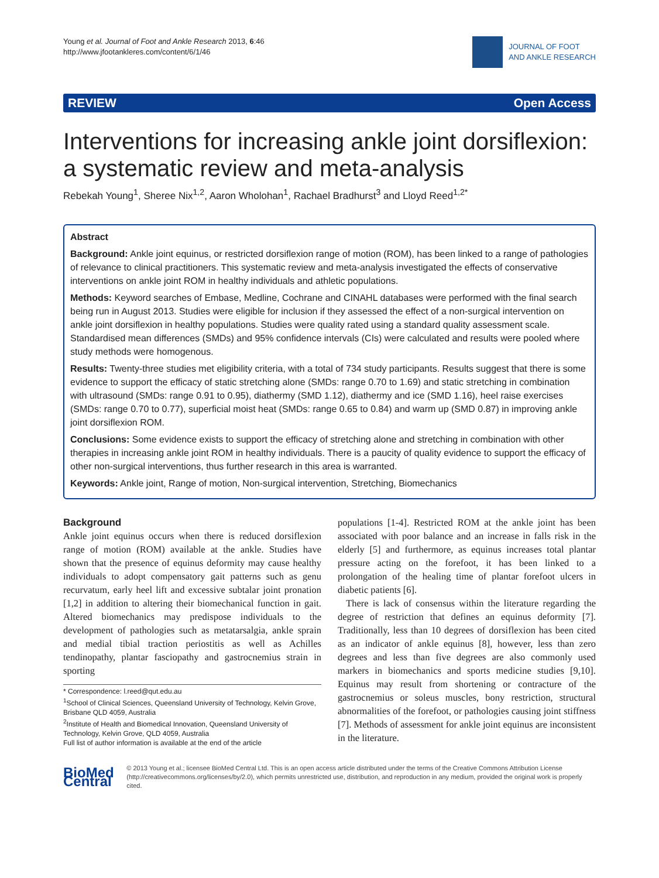Young et al. Journal of Foot and Ankle Research 2013, 6:46
http://www.jfootankleres.com/content/6/1/46
JOURNAL OF FOOT
AND ANKLE RESEARCH
REVIEW Open Access
Interventions for increasing ankle joint dorsiflexion: a systematic review and meta-analysis
Rebekah Young<sup>1</sup>, Sheree Nix<sup>1,2</sup>, Aaron Wholohan<sup>1</sup>, Rachael Bradhurst<sup>3</sup> and Lloyd Reed<sup>1,2*</sup>
Abstract
Background: Ankle joint equinus, or restricted dorsiflexion range of motion (ROM), has been linked to a range of pathologies of relevance to clinical practitioners. This systematic review and meta-analysis investigated the effects of conservative interventions on ankle joint ROM in healthy individuals and athletic populations.
Methods: Keyword searches of Embase, Medline, Cochrane and CINAHL databases were performed with the final search being run in August 2013. Studies were eligible for inclusion if they assessed the effect of a non-surgical intervention on ankle joint dorsiflexion in healthy populations. Studies were quality rated using a standard quality assessment scale. Standardised mean differences (SMDs) and 95% confidence intervals (CIs) were calculated and results were pooled where study methods were homogenous.
Results: Twenty-three studies met eligibility criteria, with a total of 734 study participants. Results suggest that there is some evidence to support the efficacy of static stretching alone (SMDs: range 0.70 to 1.69) and static stretching in combination with ultrasound (SMDs: range 0.91 to 0.95), diathermy (SMD 1.12), diathermy and ice (SMD 1.16), heel raise exercises (SMDs: range 0.70 to 0.77), superficial moist heat (SMDs: range 0.65 to 0.84) and warm up (SMD 0.87) in improving ankle joint dorsiflexion ROM.
Conclusions: Some evidence exists to support the efficacy of stretching alone and stretching in combination with other therapies in increasing ankle joint ROM in healthy individuals. There is a paucity of quality evidence to support the efficacy of other non-surgical interventions, thus further research in this area is warranted.
Keywords: Ankle joint, Range of motion, Non-surgical intervention, Stretching, Biomechanics
Background
Ankle joint equinus occurs when there is reduced dorsiflexion range of motion (ROM) available at the ankle. Studies have shown that the presence of equinus deformity may cause healthy individuals to adopt compensatory gait patterns such as genu recurvatum, early heel lift and excessive subtalar joint pronation [1,2] in addition to altering their biomechanical function in gait. Altered biomechanics may predispose individuals to the development of pathologies such as metatarsalgia, ankle sprain and medial tibial traction periostitis as well as Achilles tendinopathy, plantar fasciopathy and gastrocnemius strain in sporting
* Correspondence: l.reed@qut.edu.au
<sup>1</sup> School of Clinical Sciences, Queensland University of Technology, Kelvin Grove, Brisbane QLD 4059, Australia
<sup>2</sup> Institute of Health and Biomedical Innovation, Queensland University of Technology, Kelvin Grove, QLD 4059, Australia
Full list of author information is available at the end of the article
populations [1-4]. Restricted ROM at the ankle joint has been associated with poor balance and an increase in falls risk in the elderly [5] and furthermore, as equinus increases total plantar pressure acting on the forefoot, it has been linked to a prolongation of the healing time of plantar forefoot ulcers in diabetic patients [6].
There is lack of consensus within the literature regarding the degree of restriction that defines an equinus deformity [7]. Traditionally, less than 10 degrees of dorsiflexion has been cited as an indicator of ankle equinus [8], however, less than zero degrees and less than five degrees are also commonly used markers in biomechanics and sports medicine studies [9,10]. Equinus may result from shortening or contracture of the gastrocnemius or soleus muscles, bony restriction, structural abnormalities of the forefoot, or pathologies causing joint stiffness [7]. Methods of assessment for ankle joint equinus are inconsistent in the literature.
BioMed Central
© 2013 Young et al.; licensee BioMed Central Ltd. This is an open access article distributed under the terms of the Creative Commons Attribution License (http://creativecommons.org/licenses/by/2.0), which permits unrestricted use, distribution, and reproduction in any medium, provided the original work is properly cited.